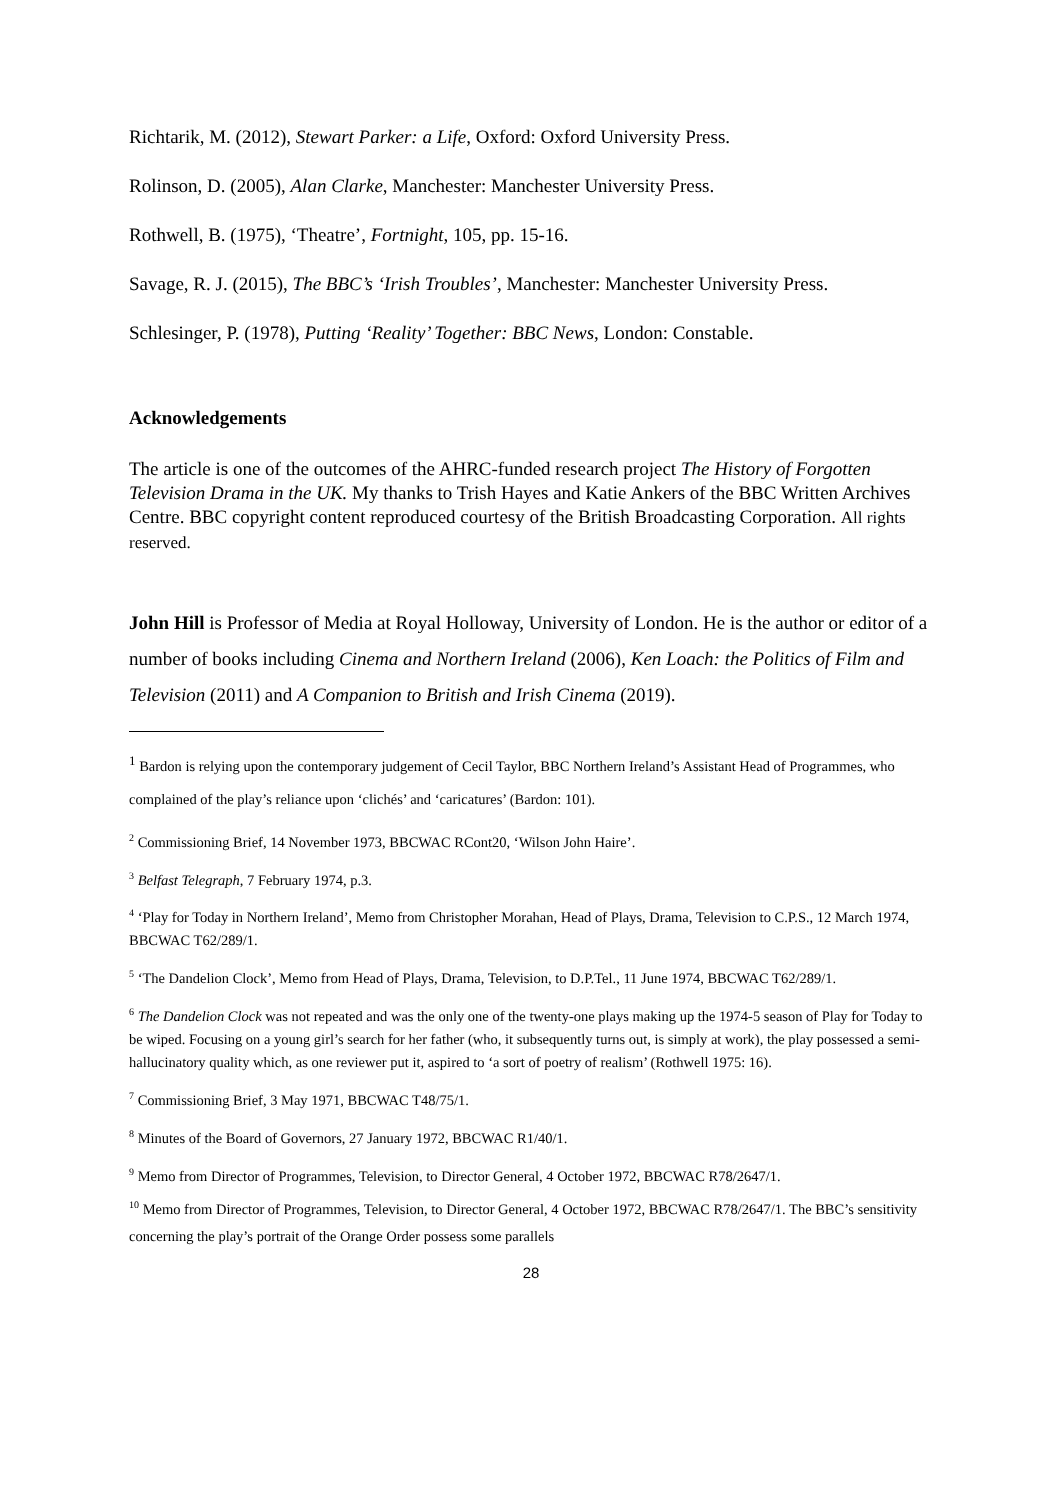Richtarik, M. (2012), Stewart Parker: a Life, Oxford: Oxford University Press.
Rolinson, D. (2005), Alan Clarke, Manchester: Manchester University Press.
Rothwell, B. (1975), ‘Theatre’, Fortnight, 105, pp. 15-16.
Savage, R. J. (2015), The BBC’s ‘Irish Troubles’, Manchester: Manchester University Press.
Schlesinger, P. (1978), Putting ‘Reality’ Together: BBC News, London: Constable.
Acknowledgements
The article is one of the outcomes of the AHRC-funded research project The History of Forgotten Television Drama in the UK. My thanks to Trish Hayes and Katie Ankers of the BBC Written Archives Centre. BBC copyright content reproduced courtesy of the British Broadcasting Corporation. All rights reserved.
John Hill is Professor of Media at Royal Holloway, University of London. He is the author or editor of a number of books including Cinema and Northern Ireland (2006), Ken Loach: the Politics of Film and Television (2011) and A Companion to British and Irish Cinema (2019).
<sup>1</sup> Bardon is relying upon the contemporary judgement of Cecil Taylor, BBC Northern Ireland’s Assistant Head of Programmes, who complained of the play’s reliance upon ‘clichés’ and ‘caricatures’ (Bardon: 101).
<sup>2</sup> Commissioning Brief, 14 November 1973, BBCWAC RCont20, ‘Wilson John Haire’.
<sup>3</sup> Belfast Telegraph, 7 February 1974, p.3.
<sup>4</sup> ‘Play for Today in Northern Ireland’, Memo from Christopher Morahan, Head of Plays, Drama, Television to C.P.S., 12 March 1974, BBCWAC T62/289/1.
<sup>5</sup> ‘The Dandelion Clock’, Memo from Head of Plays, Drama, Television, to D.P.Tel., 11 June 1974, BBCWAC T62/289/1.
<sup>6</sup> The Dandelion Clock was not repeated and was the only one of the twenty-one plays making up the 1974-5 season of Play for Today to be wiped. Focusing on a young girl’s search for her father (who, it subsequently turns out, is simply at work), the play possessed a semi-hallucinatory quality which, as one reviewer put it, aspired to ‘a sort of poetry of realism’ (Rothwell 1975: 16).
<sup>7</sup> Commissioning Brief, 3 May 1971, BBCWAC T48/75/1.
<sup>8</sup> Minutes of the Board of Governors, 27 January 1972, BBCWAC R1/40/1.
<sup>9</sup> Memo from Director of Programmes, Television, to Director General, 4 October 1972, BBCWAC R78/2647/1.
<sup>10</sup> Memo from Director of Programmes, Television, to Director General, 4 October 1972, BBCWAC R78/2647/1. The BBC’s sensitivity concerning the play’s portrait of the Orange Order possess some parallels
28